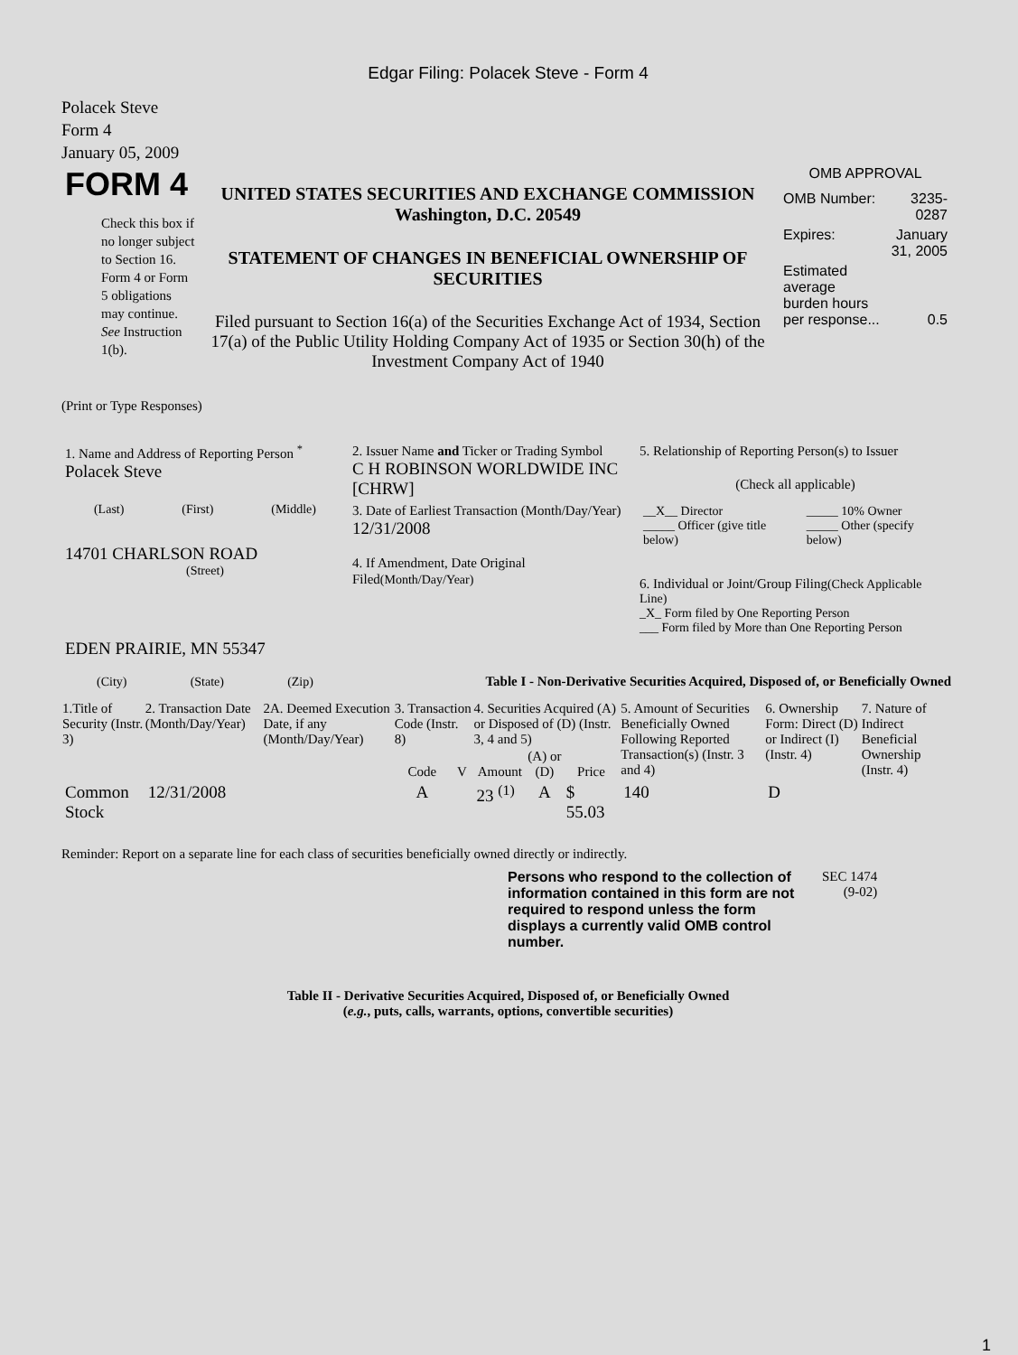Edgar Filing: Polacek Steve - Form 4
Polacek Steve
Form 4
January 05, 2009
| FORM 4 Check this box if no longer subject to Section 16. Form 4 or Form 5 obligations may continue. See Instruction 1(b). | UNITED STATES SECURITIES AND EXCHANGE COMMISSION Washington, D.C. 20549 STATEMENT OF CHANGES IN BENEFICIAL OWNERSHIP OF SECURITIES Filed pursuant to Section 16(a) of the Securities Exchange Act of 1934, Section 17(a) of the Public Utility Holding Company Act of 1935 or Section 30(h) of the Investment Company Act of 1940 | OMB APPROVAL / OMB Number: / 3235-0287 / / Expires: / January 31, 2005 / / Estimated average burden hours per response... / 0.5 / |
(Print or Type Responses)
| 1. Name and Address of Reporting Person <sup>*</sup> Polacek Steve | 2. Issuer Name and Ticker or Trading Symbol C H ROBINSON WORLDWIDE INC [CHRW] | 5. Relationship of Reporting Person(s) to Issuer (Check all applicable) |
| (Last) (First) (Middle) 14701 CHARLSON ROAD (Street) | 3. Date of Earliest Transaction (Month/Day/Year) 12/31/2008 4. If Amendment, Date Original Filed (Month/Day/Year) | / __X__ Director _____ Officer (give title below) / _____ 10% Owner _____ Other (specify below) / 6. Individual or Joint/Group Filing (Check Applicable Line) _X_ Form filed by One Reporting Person ___ Form filed by More than One Reporting Person |
| EDEN PRAIRIE, MN 55347 (City) (State) (Zip) | Table I - Non-Derivative Securities Acquired, Disposed of, or Beneficially Owned | |
| 1.Title of Security (Instr. 3) | 2. Transaction Date (Month/Day/Year) | 2A. Deemed Execution Date, if any (Month/Day/Year) | 3. Transaction Code (Instr. 8) | | 4. Securities Acquired (A) or Disposed of (D) (Instr. 3, 4 and 5) | | | 5. Amount of Securities Beneficially Owned Following Reported Transaction(s) (Instr. 3 and 4) | 6. Ownership Form: Direct (D) or Indirect (I) (Instr. 4) | 7. Nature of Indirect Beneficial Ownership (Instr. 4) |
| --- | --- | --- | --- | --- | --- | --- | --- | --- | --- | --- |
| | | | Code | V | Amount | (A) or (D) | Price | | | |
| Common Stock | 12/31/2008 | | A | | 23 <sup>(1)</sup> | A | $ 55.03 | 140 | D | |
Reminder: Report on a separate line for each class of securities beneficially owned directly or indirectly.
| Persons who respond to the collection of information contained in this form are not required to respond unless the form displays a currently valid OMB control number. | SEC 1474 (9-02) |
Table II - Derivative Securities Acquired, Disposed of, or Beneficially Owned
(e.g., puts, calls, warrants, options, convertible securities)
1